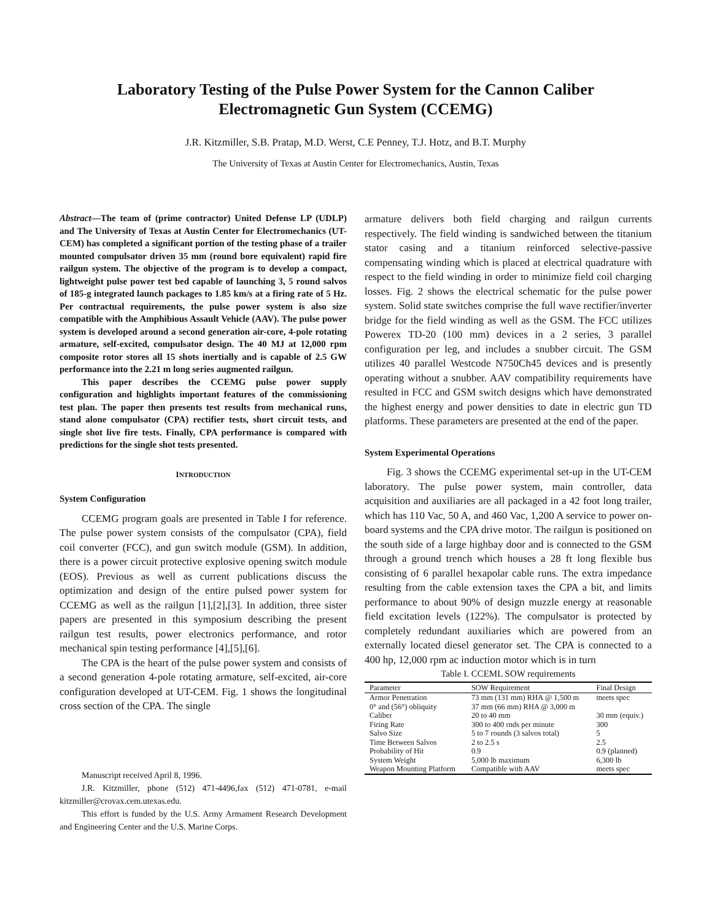Laboratory Testing of the Pulse Power System for the Cannon Caliber
Electromagnetic Gun System (CCEMG)
J.R. Kitzmiller, S.B. Pratap, M.D. Werst, C.E Penney, T.J. Hotz, and B.T. Murphy
The University of Texas at Austin Center for Electromechanics, Austin, Texas
Abstract—The team of (prime contractor) United Defense LP (UDLP) and The University of Texas at Austin Center for Electromechanics (UT-CEM) has completed a significant portion of the testing phase of a trailer mounted compulsator driven 35 mm (round bore equivalent) rapid fire railgun system. The objective of the program is to develop a compact, lightweight pulse power test bed capable of launching 3, 5 round salvos of 185-g integrated launch packages to 1.85 km/s at a firing rate of 5 Hz. Per contractual requirements, the pulse power system is also size compatible with the Amphibious Assault Vehicle (AAV). The pulse power system is developed around a second generation air-core, 4-pole rotating armature, self-excited, compulsator design. The 40 MJ at 12,000 rpm composite rotor stores all 15 shots inertially and is capable of 2.5 GW performance into the 2.21 m long series augmented railgun.
This paper describes the CCEMG pulse power supply configuration and highlights important features of the commissioning test plan. The paper then presents test results from mechanical runs, stand alone compulsator (CPA) rectifier tests, short circuit tests, and single shot live fire tests. Finally, CPA performance is compared with predictions for the single shot tests presented.
INTRODUCTION
System Configuration
CCEMG program goals are presented in Table I for reference. The pulse power system consists of the compulsator (CPA), field coil converter (FCC), and gun switch module (GSM). In addition, there is a power circuit protective explosive opening switch module (EOS). Previous as well as current publications discuss the optimization and design of the entire pulsed power system for CCEMG as well as the railgun [1],[2],[3]. In addition, three sister papers are presented in this symposium describing the present railgun test results, power electronics performance, and rotor mechanical spin testing performance [4],[5],[6].
The CPA is the heart of the pulse power system and consists of a second generation 4-pole rotating armature, self-excited, air-core configuration developed at UT-CEM. Fig. 1 shows the longitudinal cross section of the CPA. The single
Manuscript received April 8, 1996.
J.R. Kitzmiller, phone (512) 471-4496,fax (512) 471-0781, e-mail kitzmiller@crovax.cem.utexas.edu.
This effort is funded by the U.S. Army Armament Research Development and Engineering Center and the U.S. Marine Corps.
armature delivers both field charging and railgun currents respectively. The field winding is sandwiched between the titanium stator casing and a titanium reinforced selective-passive compensating winding which is placed at electrical quadrature with respect to the field winding in order to minimize field coil charging losses. Fig. 2 shows the electrical schematic for the pulse power system. Solid state switches comprise the full wave rectifier/inverter bridge for the field winding as well as the GSM. The FCC utilizes Powerex TD-20 (100 mm) devices in a 2 series, 3 parallel configuration per leg, and includes a snubber circuit. The GSM utilizes 40 parallel Westcode N750Ch45 devices and is presently operating without a snubber. AAV compatibility requirements have resulted in FCC and GSM switch designs which have demonstrated the highest energy and power densities to date in electric gun TD platforms. These parameters are presented at the end of the paper.
System Experimental Operations
Fig. 3 shows the CCEMG experimental set-up in the UT-CEM laboratory. The pulse power system, main controller, data acquisition and auxiliaries are all packaged in a 42 foot long trailer, which has 110 Vac, 50 A, and 460 Vac, 1,200 A service to power on-board systems and the CPA drive motor. The railgun is positioned on the south side of a large highbay door and is connected to the GSM through a ground trench which houses a 28 ft long flexible bus consisting of 6 parallel hexapolar cable runs. The extra impedance resulting from the cable extension taxes the CPA a bit, and limits performance to about 90% of design muzzle energy at reasonable field excitation levels (122%). The compulsator is protected by completely redundant auxiliaries which are powered from an externally located diesel generator set. The CPA is connected to a 400 hp, 12,000 rpm ac induction motor which is in turn
Table I. CCEML SOW requirements
| Parameter | SOW Requirement | Final Design |
| --- | --- | --- |
| Armor Penetration 0° and (56°) obliquity | 73 mm (131 mm) RHA @ 1,500 m 37 mm (66 mm) RHA @ 3,000 m | meets spec |
| Caliber | 20 to 40 mm | 30 mm (equiv.) |
| Firing Rate | 300 to 400 rnds per minute | 300 |
| Salvo Size | 5 to 7 rounds (3 salvos total) | 5 |
| Time Between Salvos | 2 to 2.5 s | 2.5 |
| Probability of Hit | 0.9 | 0.9 (planned) |
| System Weight | 5,000 lb maximum | 6,300 lb |
| Weapon Mounting Platform | Compatible with AAV | meets spec |